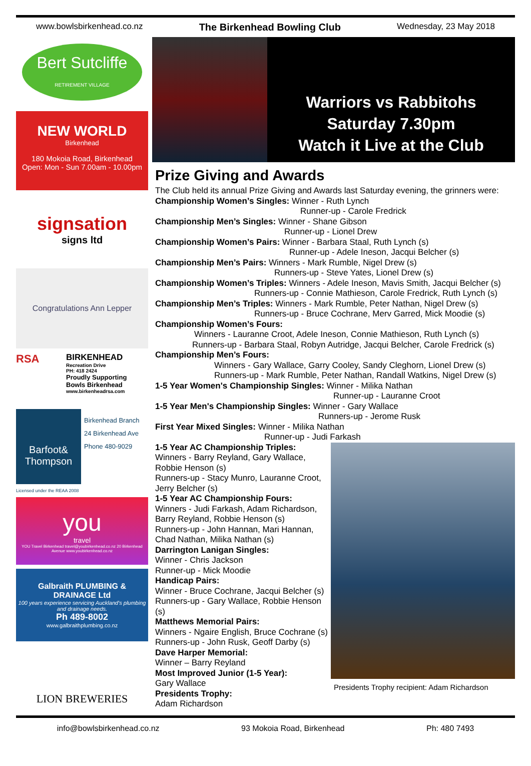www.bowlsbirkenhead.co.nz The Birkenhead Bowling Club Wednesday, 23 May 2018
Bert Sutcliffe
RETIREMENT VILLAGE
NEW WORLD
Birkenhead
180 Mokoia Road, Birkenhead
Open: Mon - Sun 7.00am - 10.00pm
signsation
signs ltd
Congratulations Ann Lepper
RSA
BIRKENHEAD
Recreation Drive
PH: 418 2424
Proudly Supporting
Bowls Birkenhead
www.birkenheadrsa.com
Barfoot& Thompson
Birkenhead Branch
24 Birkenhead Ave
Phone 480-9029
Licensed under the REAA 2008
you
travel
YOU Travel Birkenhead travel@youbirkenhead.co.nz 20 Birkenhead Avenue www.youbirkenhead.co.nz
Galbraith PLUMBING & DRAINAGE Ltd
100 years experience servicing Auckland's plumbing and drainage needs.
Ph 489-8002
www.galbraithplumbing.co.nz
LION BREWERIES
Warriors vs Rabbitohs
Saturday 7.30pm
Watch it Live at the Club
Prize Giving and Awards
The Club held its annual Prize Giving and Awards last Saturday evening, the grinners were:
Championship Women’s Singles: Winner - Ruth Lynch
Runner-up - Carole Fredrick
Championship Men’s Singles: Winner - Shane Gibson
Runner-up - Lionel Drew
Championship Women’s Pairs: Winner - Barbara Staal, Ruth Lynch (s)
Runner-up - Adele Ineson, Jacqui Belcher (s)
Championship Men’s Pairs: Winners - Mark Rumble, Nigel Drew (s)
Runners-up - Steve Yates, Lionel Drew (s)
Championship Women’s Triples: Winners - Adele Ineson, Mavis Smith, Jacqui Belcher (s)
Runners-up - Connie Mathieson, Carole Fredrick, Ruth Lynch (s)
Championship Men’s Triples: Winners - Mark Rumble, Peter Nathan, Nigel Drew (s)
Runners-up - Bruce Cochrane, Merv Garred, Mick Moodie (s)
Championship Women’s Fours:
Winners - Lauranne Croot, Adele Ineson, Connie Mathieson, Ruth Lynch (s)
Runners-up - Barbara Staal, Robyn Autridge, Jacqui Belcher, Carole Fredrick (s)
Championship Men’s Fours:
Winners - Gary Wallace, Garry Cooley, Sandy Cleghorn, Lionel Drew (s)
Runners-up - Mark Rumble, Peter Nathan, Randall Watkins, Nigel Drew (s)
1-5 Year Women's Championship Singles: Winner - Milika Nathan
Runner-up - Lauranne Croot
1-5 Year Men's Championship Singles: Winner - Gary Wallace
Runners-up - Jerome Rusk
First Year Mixed Singles: Winner - Milika Nathan
Runner-up - Judi Farkash
1-5 Year AC Championship Triples:
Winners - Barry Reyland, Gary Wallace, Robbie Henson (s)
Runners-up - Stacy Munro, Lauranne Croot, Jerry Belcher (s)
1-5 Year AC Championship Fours:
Winners - Judi Farkash, Adam Richardson, Barry Reyland, Robbie Henson (s)
Runners-up - John Hannan, Mari Hannan, Chad Nathan, Milika Nathan (s)
Darrington Lanigan Singles:
Winner - Chris Jackson
Runner-up - Mick Moodie
Handicap Pairs:
Winner - Bruce Cochrane, Jacqui Belcher (s)
Runners-up - Gary Wallace, Robbie Henson (s)
Matthews Memorial Pairs:
Winners - Ngaire English, Bruce Cochrane (s)
Runners-up - John Rusk, Geoff Darby (s)
Dave Harper Memorial:
Winner – Barry Reyland
Most Improved Junior (1-5 Year):
Gary Wallace
Presidents Trophy:
Adam Richardson
Presidents Trophy recipient: Adam Richardson
info@bowlsbirkenhead.co.nz 93 Mokoia Road, Birkenhead Ph: 480 7493